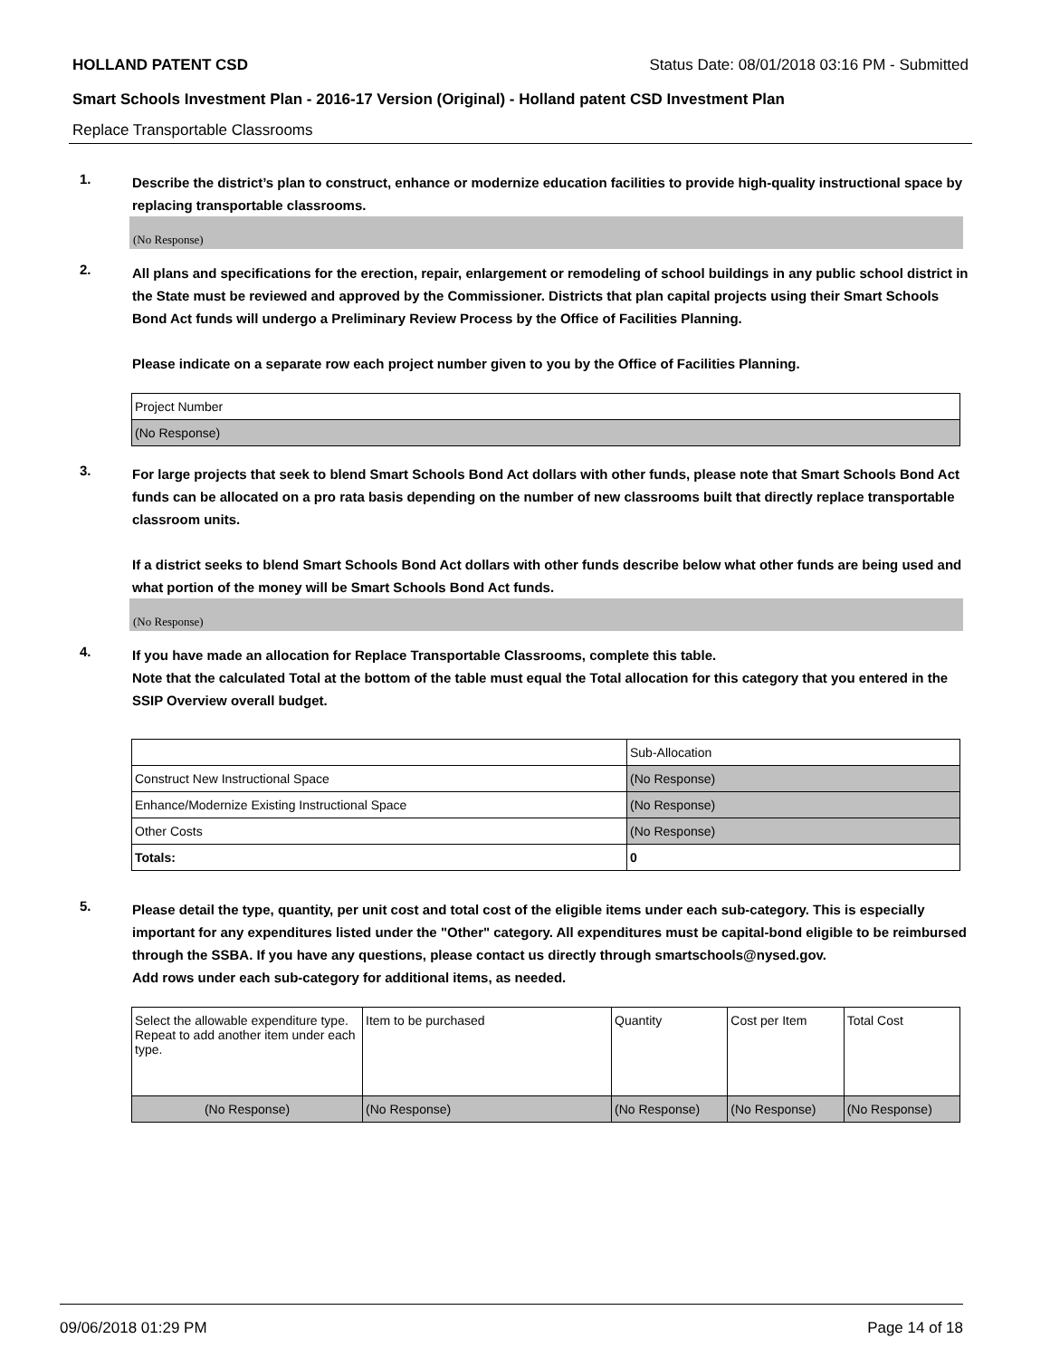HOLLAND PATENT CSD Status Date: 08/01/2018 03:16 PM - Submitted
Smart Schools Investment Plan - 2016-17 Version (Original) - Holland patent CSD Investment Plan
Replace Transportable Classrooms
1.
Describe the district’s plan to construct, enhance or modernize education facilities to provide high-quality instructional space by replacing transportable classrooms.
(No Response)
2.
All plans and specifications for the erection, repair, enlargement or remodeling of school buildings in any public school district in the State must be reviewed and approved by the Commissioner. Districts that plan capital projects using their Smart Schools Bond Act funds will undergo a Preliminary Review Process by the Office of Facilities Planning.
Please indicate on a separate row each project number given to you by the Office of Facilities Planning.
| Project Number |
| (No Response) |
3.
For large projects that seek to blend Smart Schools Bond Act dollars with other funds, please note that Smart Schools Bond Act funds can be allocated on a pro rata basis depending on the number of new classrooms built that directly replace transportable classroom units.
If a district seeks to blend Smart Schools Bond Act dollars with other funds describe below what other funds are being used and what portion of the money will be Smart Schools Bond Act funds.
(No Response)
4.
If you have made an allocation for Replace Transportable Classrooms, complete this table.
Note that the calculated Total at the bottom of the table must equal the Total allocation for this category that you entered in the SSIP Overview overall budget.
| | Sub-Allocation |
| Construct New Instructional Space | (No Response) |
| Enhance/Modernize Existing Instructional Space | (No Response) |
| Other Costs | (No Response) |
| Totals: | 0 |
5.
Please detail the type, quantity, per unit cost and total cost of the eligible items under each sub-category. This is especially important for any expenditures listed under the "Other" category. All expenditures must be capital-bond eligible to be reimbursed through the SSBA. If you have any questions, please contact us directly through smartschools@nysed.gov.
Add rows under each sub-category for additional items, as needed.
| Select the allowable expenditure type. Repeat to add another item under each type. | Item to be purchased | Quantity | Cost per Item | Total Cost |
| (No Response) | (No Response) | (No Response) | (No Response) | (No Response) |
09/06/2018 01:29 PM Page 14 of 18